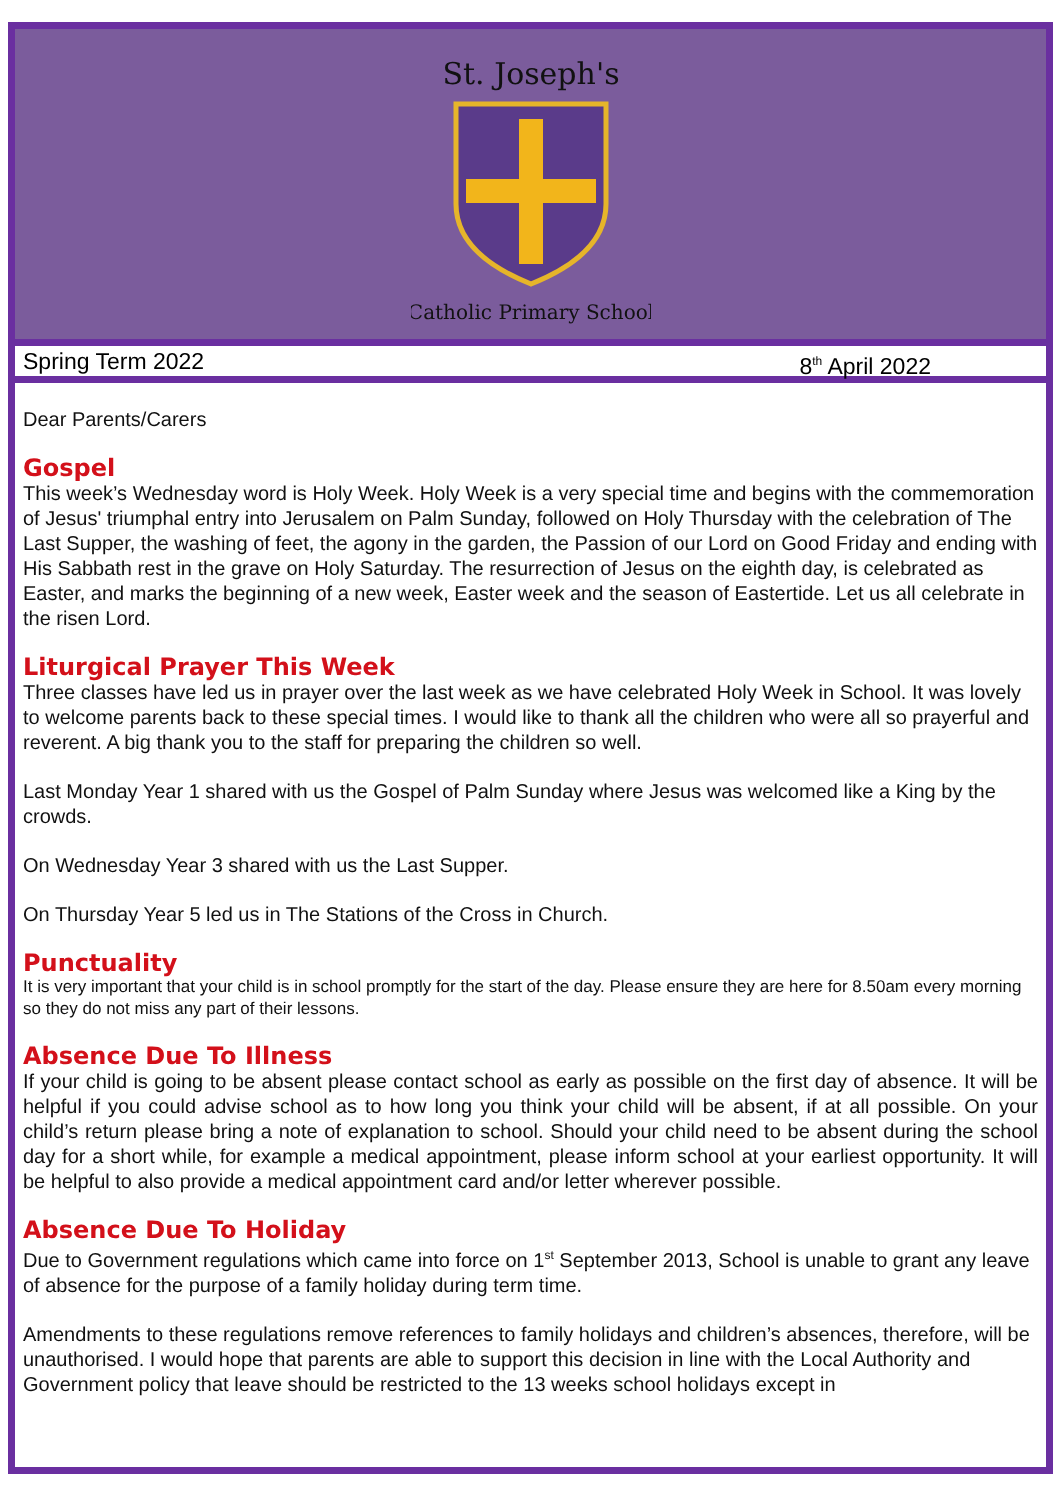St. Joseph's
Catholic Primary School
Spring Term 2022 8<sup>th</sup> April 2022
Dear Parents/Carers
Gospel
This week’s Wednesday word is Holy Week. Holy Week is a very special time and begins with the commemoration of Jesus' triumphal entry into Jerusalem on Palm Sunday, followed on Holy Thursday with the celebration of The Last Supper, the washing of feet, the agony in the garden, the Passion of our Lord on Good Friday and ending with His Sabbath rest in the grave on Holy Saturday. The resurrection of Jesus on the eighth day, is celebrated as Easter, and marks the beginning of a new week, Easter week and the season of Eastertide. Let us all celebrate in the risen Lord.
Liturgical Prayer This Week
Three classes have led us in prayer over the last week as we have celebrated Holy Week in School. It was lovely to welcome parents back to these special times. I would like to thank all the children who were all so prayerful and reverent. A big thank you to the staff for preparing the children so well.
Last Monday Year 1 shared with us the Gospel of Palm Sunday where Jesus was welcomed like a King by the crowds.
On Wednesday Year 3 shared with us the Last Supper.
On Thursday Year 5 led us in The Stations of the Cross in Church.
Punctuality
It is very important that your child is in school promptly for the start of the day. Please ensure they are here for 8.50am every morning so they do not miss any part of their lessons.
Absence Due To Illness
If your child is going to be absent please contact school as early as possible on the first day of absence. It will be helpful if you could advise school as to how long you think your child will be absent, if at all possible. On your child’s return please bring a note of explanation to school. Should your child need to be absent during the school day for a short while, for example a medical appointment, please inform school at your earliest opportunity. It will be helpful to also provide a medical appointment card and/or letter wherever possible.
Absence Due To Holiday
Due to Government regulations which came into force on 1<sup>st</sup> September 2013, School is unable to grant any leave of absence for the purpose of a family holiday during term time.
Amendments to these regulations remove references to family holidays and children’s absences, therefore, will be unauthorised. I would hope that parents are able to support this decision in line with the Local Authority and Government policy that leave should be restricted to the 13 weeks school holidays except in